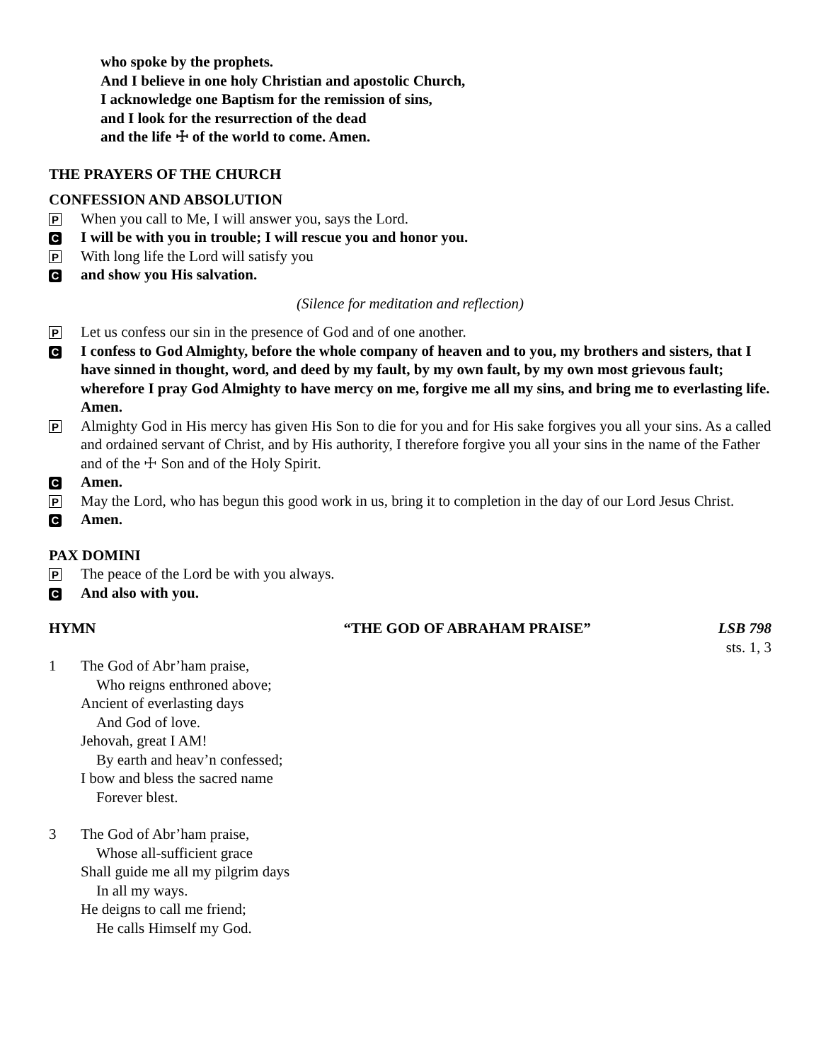who spoke by the prophets.
And I believe in one holy Christian and apostolic Church,
I acknowledge one Baptism for the remission of sins,
and I look for the resurrection of the dead
and the life ☩ of the world to come. Amen.
THE PRAYERS OF THE CHURCH
CONFESSION AND ABSOLUTION
P When you call to Me, I will answer you, says the Lord.
C I will be with you in trouble; I will rescue you and honor you.
P With long life the Lord will satisfy you
Cand show you His salvation.
(Silence for meditation and reflection)
P Let us confess our sin in the presence of God and of one another.
C I confess to God Almighty, before the whole company of heaven and to you, my brothers and sisters, that I have sinned in thought, word, and deed by my fault, by my own fault, by my own most grievous fault; wherefore I pray God Almighty to have mercy on me, forgive me all my sins, and bring me to everlasting life. Amen.
P Almighty God in His mercy has given His Son to die for you and for His sake forgives you all your sins. As a called and ordained servant of Christ, and by His authority, I therefore forgive you all your sins in the name of the Father and of the ☩ Son and of the Holy Spirit.
C Amen.
P May the Lord, who has begun this good work in us, bring it to completion in the day of our Lord Jesus Christ.
C Amen.
PAX DOMINI
P The peace of the Lord be with you always.
C And also with you.
HYMN “THE GOD OF ABRAHAM PRAISE” LSB 798
sts. 1, 3
1 The God of Abr’ham praise,
Who reigns enthroned above;
Ancient of everlasting days
And God of love.
Jehovah, great I AM!
By earth and heav’n confessed;
I bow and bless the sacred name
Forever blest.
3 The God of Abr’ham praise,
Whose all-sufficient grace
Shall guide me all my pilgrim days
In all my ways.
He deigns to call me friend;
He calls Himself my God.